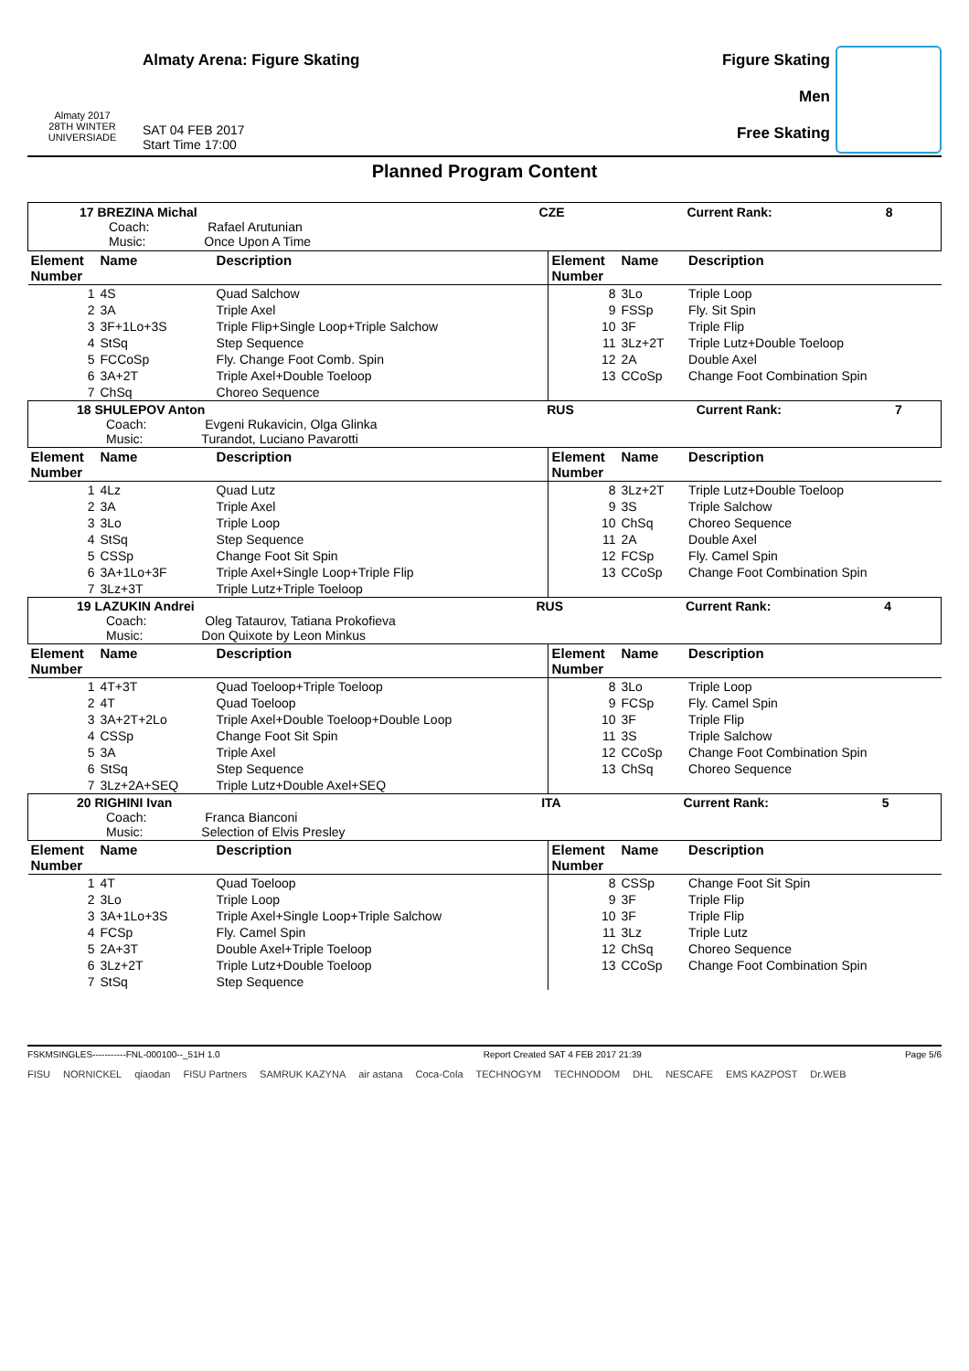Almaty 2017
28TH WINTER UNIVERSIADE
Almaty Arena: Figure Skating
SAT 04 FEB 2017
Start Time 17:00
Figure Skating
Men
Free Skating
Planned Program Content
| 17 BREZINA Michal CZE Current Rank: 8 Coach: Rafael Arutunian Music: Once Upon A Time | | | | | |
| Element Number | Name | Description | Element Number | Name | Description |
| 1 | 4S | Quad Salchow | 8 | 3Lo | Triple Loop |
| 2 | 3A | Triple Axel | 9 | FSSp | Fly. Sit Spin |
| 3 | 3F+1Lo+3S | Triple Flip+Single Loop+Triple Salchow | 10 | 3F | Triple Flip |
| 4 | StSq | Step Sequence | 11 | 3Lz+2T | Triple Lutz+Double Toeloop |
| 5 | FCCoSp | Fly. Change Foot Comb. Spin | 12 | 2A | Double Axel |
| 6 | 3A+2T | Triple Axel+Double Toeloop | 13 | CCoSp | Change Foot Combination Spin |
| 7 | ChSq | Choreo Sequence | | | |
| 18 SHULEPOV Anton RUS Current Rank: 7 Coach: Evgeni Rukavicin, Olga Glinka Music: Turandot, Luciano Pavarotti | | | | | |
| Element Number | Name | Description | Element Number | Name | Description |
| 1 | 4Lz | Quad Lutz | 8 | 3Lz+2T | Triple Lutz+Double Toeloop |
| 2 | 3A | Triple Axel | 9 | 3S | Triple Salchow |
| 3 | 3Lo | Triple Loop | 10 | ChSq | Choreo Sequence |
| 4 | StSq | Step Sequence | 11 | 2A | Double Axel |
| 5 | CSSp | Change Foot Sit Spin | 12 | FCSp | Fly. Camel Spin |
| 6 | 3A+1Lo+3F | Triple Axel+Single Loop+Triple Flip | 13 | CCoSp | Change Foot Combination Spin |
| 7 | 3Lz+3T | Triple Lutz+Triple Toeloop | | | |
| 19 LAZUKIN Andrei RUS Current Rank: 4 Coach: Oleg Tataurov, Tatiana Prokofieva Music: Don Quixote by Leon Minkus | | | | | |
| Element Number | Name | Description | Element Number | Name | Description |
| 1 | 4T+3T | Quad Toeloop+Triple Toeloop | 8 | 3Lo | Triple Loop |
| 2 | 4T | Quad Toeloop | 9 | FCSp | Fly. Camel Spin |
| 3 | 3A+2T+2Lo | Triple Axel+Double Toeloop+Double Loop | 10 | 3F | Triple Flip |
| 4 | CSSp | Change Foot Sit Spin | 11 | 3S | Triple Salchow |
| 5 | 3A | Triple Axel | 12 | CCoSp | Change Foot Combination Spin |
| 6 | StSq | Step Sequence | 13 | ChSq | Choreo Sequence |
| 7 | 3Lz+2A+SEQ | Triple Lutz+Double Axel+SEQ | | | |
| 20 RIGHINI Ivan ITA Current Rank: 5 Coach: Franca Bianconi Music: Selection of Elvis Presley | | | | | |
| Element Number | Name | Description | Element Number | Name | Description |
| 1 | 4T | Quad Toeloop | 8 | CSSp | Change Foot Sit Spin |
| 2 | 3Lo | Triple Loop | 9 | 3F | Triple Flip |
| 3 | 3A+1Lo+3S | Triple Axel+Single Loop+Triple Salchow | 10 | 3F | Triple Flip |
| 4 | FCSp | Fly. Camel Spin | 11 | 3Lz | Triple Lutz |
| 5 | 2A+3T | Double Axel+Triple Toeloop | 12 | ChSq | Choreo Sequence |
| 6 | 3Lz+2T | Triple Lutz+Double Toeloop | 13 | CCoSp | Change Foot Combination Spin |
| 7 | StSq | Step Sequence | | | |
FSKMSINGLES-----------FNL-000100--_51H 1.0 Report Created SAT 4 FEB 2017 21:39 Page 5/6
FISU NORNICKEL qiaodan FISU Partners SAMRUK KAZYNA air astana Coca-Cola TECHNOGYM TECHNODOM DHL NESCAFE EMS KAZPOST Dr.WEB